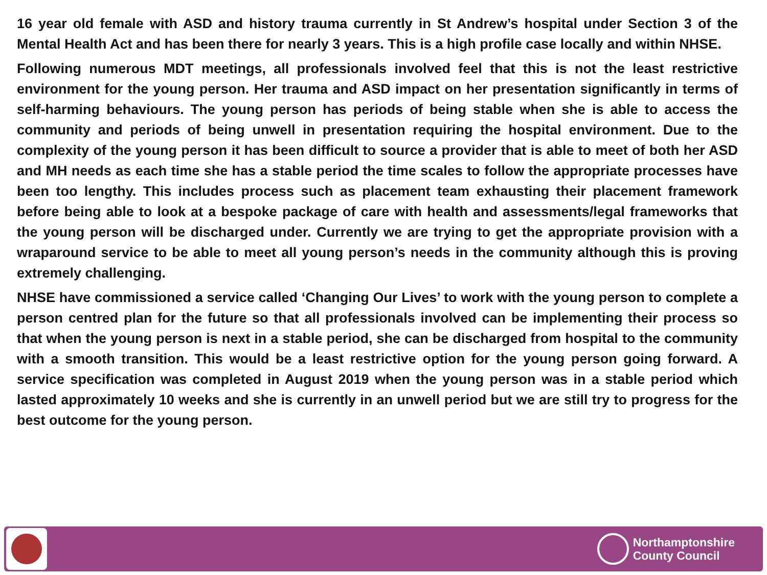16 year old female with ASD and history trauma currently in St Andrew’s hospital under Section 3 of the Mental Health Act and has been there for nearly 3 years. This is a high profile case locally and within NHSE.
Following numerous MDT meetings, all professionals involved feel that this is not the least restrictive environment for the young person. Her trauma and ASD impact on her presentation significantly in terms of self-harming behaviours. The young person has periods of being stable when she is able to access the community and periods of being unwell in presentation requiring the hospital environment. Due to the complexity of the young person it has been difficult to source a provider that is able to meet of both her ASD and MH needs as each time she has a stable period the time scales to follow the appropriate processes have been too lengthy. This includes process such as placement team exhausting their placement framework before being able to look at a bespoke package of care with health and assessments/legal frameworks that the young person will be discharged under. Currently we are trying to get the appropriate provision with a wraparound service to be able to meet all young person’s needs in the community although this is proving extremely challenging.
NHSE have commissioned a service called ‘Changing Our Lives’ to work with the young person to complete a person centred plan for the future so that all professionals involved can be implementing their process so that when the young person is next in a stable period, she can be discharged from hospital to the community with a smooth transition. This would be a least restrictive option for the young person going forward. A service specification was completed in August 2019 when the young person was in a stable period which lasted approximately 10 weeks and she is currently in an unwell period but we are still try to progress for the best outcome for the young person.
Northamptonshire
County Council